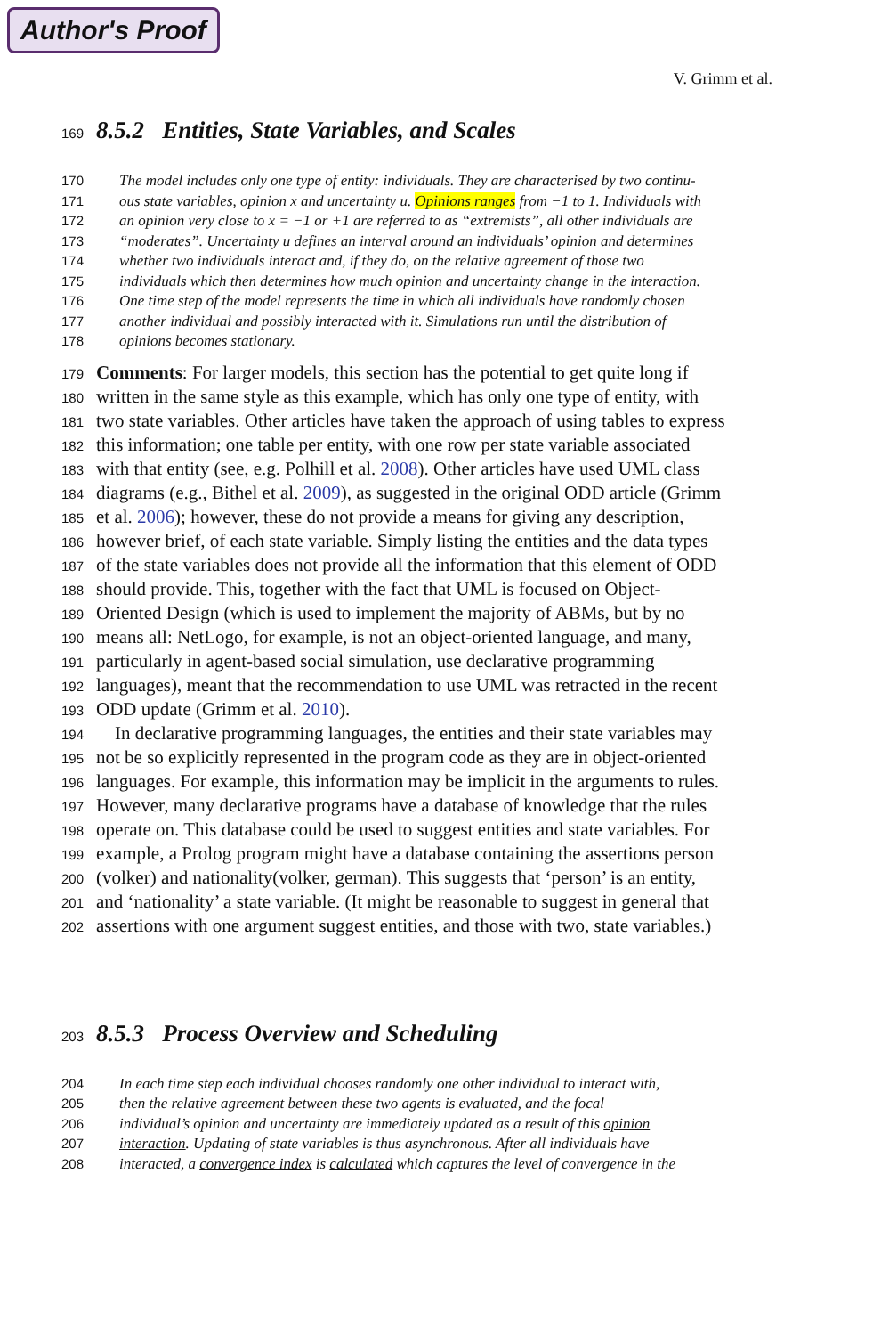Author's Proof
V. Grimm et al.
169
8.5.2 Entities, State Variables, and Scales
170 The model includes only one type of entity: individuals. They are characterised by two continu-
171 ous state variables, opinion x and uncertainty u. Opinions ranges from −1 to 1. Individuals with
172 an opinion very close to x = −1 or +1 are referred to as “extremists”, all other individuals are
173 “moderates”. Uncertainty u defines an interval around an individuals’ opinion and determines
174 whether two individuals interact and, if they do, on the relative agreement of those two
175 individuals which then determines how much opinion and uncertainty change in the interaction.
176 One time step of the model represents the time in which all individuals have randomly chosen
177 another individual and possibly interacted with it. Simulations run until the distribution of
178 opinions becomes stationary.
179 Comments: For larger models, this section has the potential to get quite long if
180 written in the same style as this example, which has only one type of entity, with
181 two state variables. Other articles have taken the approach of using tables to express
182 this information; one table per entity, with one row per state variable associated
183 with that entity (see, e.g. Polhill et al. 2008). Other articles have used UML class
184 diagrams (e.g., Bithel et al. 2009), as suggested in the original ODD article (Grimm
185 et al. 2006); however, these do not provide a means for giving any description,
186 however brief, of each state variable. Simply listing the entities and the data types
187 of the state variables does not provide all the information that this element of ODD
188 should provide. This, together with the fact that UML is focused on Object-
189 Oriented Design (which is used to implement the majority of ABMs, but by no
190 means all: NetLogo, for example, is not an object-oriented language, and many,
191 particularly in agent-based social simulation, use declarative programming
192 languages), meant that the recommendation to use UML was retracted in the recent
193 ODD update (Grimm et al. 2010).
194 In declarative programming languages, the entities and their state variables may
195 not be so explicitly represented in the program code as they are in object-oriented
196 languages. For example, this information may be implicit in the arguments to rules.
197 However, many declarative programs have a database of knowledge that the rules
198 operate on. This database could be used to suggest entities and state variables. For
199 example, a Prolog program might have a database containing the assertions person
200 (volker) and nationality(volker, german). This suggests that ‘person’ is an entity,
201 and ‘nationality’ a state variable. (It might be reasonable to suggest in general that
202 assertions with one argument suggest entities, and those with two, state variables.)
203
8.5.3 Process Overview and Scheduling
204 In each time step each individual chooses randomly one other individual to interact with,
205 then the relative agreement between these two agents is evaluated, and the focal
206 individual’s opinion and uncertainty are immediately updated as a result of this opinion
207 interaction. Updating of state variables is thus asynchronous. After all individuals have
208 interacted, a convergence index is calculated which captures the level of convergence in the